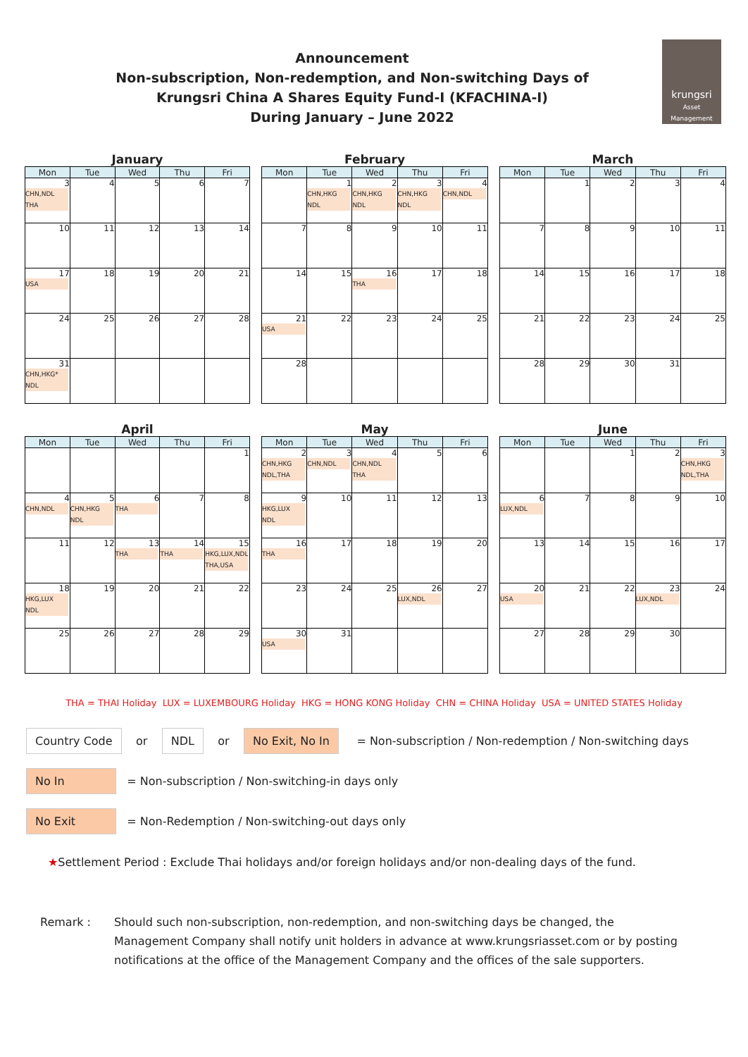Announcement
Non-subscription, Non-redemption, and Non-switching Days of
Krungsri China A Shares Equity Fund-I (KFACHINA-I)
During January – June 2022
krungsri
Asset Management
January
| Mon | Tue | Wed | Thu | Fri |
| --- | --- | --- | --- | --- |
| 3 CHN,NDL THA | 4 | 5 | 6 | 7 |
| 10 | 11 | 12 | 13 | 14 |
| 17 USA | 18 | 19 | 20 | 21 |
| 24 | 25 | 26 | 27 | 28 |
| 31 CHN,HKG* NDL | | | | |
February
| Mon | Tue | Wed | Thu | Fri |
| --- | --- | --- | --- | --- |
| | 1 CHN,HKG NDL | 2 CHN,HKG NDL | 3 CHN,HKG NDL | 4 CHN,NDL |
| 7 | 8 | 9 | 10 | 11 |
| 14 | 15 | 16 THA | 17 | 18 |
| 21 USA | 22 | 23 | 24 | 25 |
| 28 | | | | |
March
| Mon | Tue | Wed | Thu | Fri |
| --- | --- | --- | --- | --- |
| | 1 | 2 | 3 | 4 |
| 7 | 8 | 9 | 10 | 11 |
| 14 | 15 | 16 | 17 | 18 |
| 21 | 22 | 23 | 24 | 25 |
| 28 | 29 | 30 | 31 | |
April
| Mon | Tue | Wed | Thu | Fri |
| --- | --- | --- | --- | --- |
| | | | | 1 |
| 4 CHN,NDL | 5 CHN,HKG NDL | 6 THA | 7 | 8 |
| 11 | 12 | 13 THA | 14 THA | 15 HKG,LUX,NDL THA,USA |
| 18 HKG,LUX NDL | 19 | 20 | 21 | 22 |
| 25 | 26 | 27 | 28 | 29 |
May
| Mon | Tue | Wed | Thu | Fri |
| --- | --- | --- | --- | --- |
| 2 CHN,HKG NDL,THA | 3 CHN,NDL | 4 CHN,NDL THA | 5 | 6 |
| 9 HKG,LUX NDL | 10 | 11 | 12 | 13 |
| 16 THA | 17 | 18 | 19 | 20 |
| 23 | 24 | 25 | 26 LUX,NDL | 27 |
| 30 USA | 31 | | | |
June
| Mon | Tue | Wed | Thu | Fri |
| --- | --- | --- | --- | --- |
| | | 1 | 2 | 3 CHN,HKG NDL,THA |
| 6 LUX,NDL | 7 | 8 | 9 | 10 |
| 13 | 14 | 15 | 16 | 17 |
| 20 USA | 21 | 22 | 23 LUX,NDL | 24 |
| 27 | 28 | 29 | 30 | |
THA = THAI Holiday LUX = LUXEMBOURG Holiday HKG = HONG KONG Holiday CHN = CHINA Holiday USA = UNITED STATES Holiday
Country Code or NDL or No Exit, No In = Non-subscription / Non-redemption / Non-switching days
No In = Non-subscription / Non-switching-in days only
No Exit = Non-Redemption / Non-switching-out days only
★ Settlement Period : Exclude Thai holidays and/or foreign holidays and/or non-dealing days of the fund.
Remark : Should such non-subscription, non-redemption, and non-switching days be changed, the Management Company shall notify unit holders in advance at www.krungsriasset.com or by posting notifications at the office of the Management Company and the offices of the sale supporters.